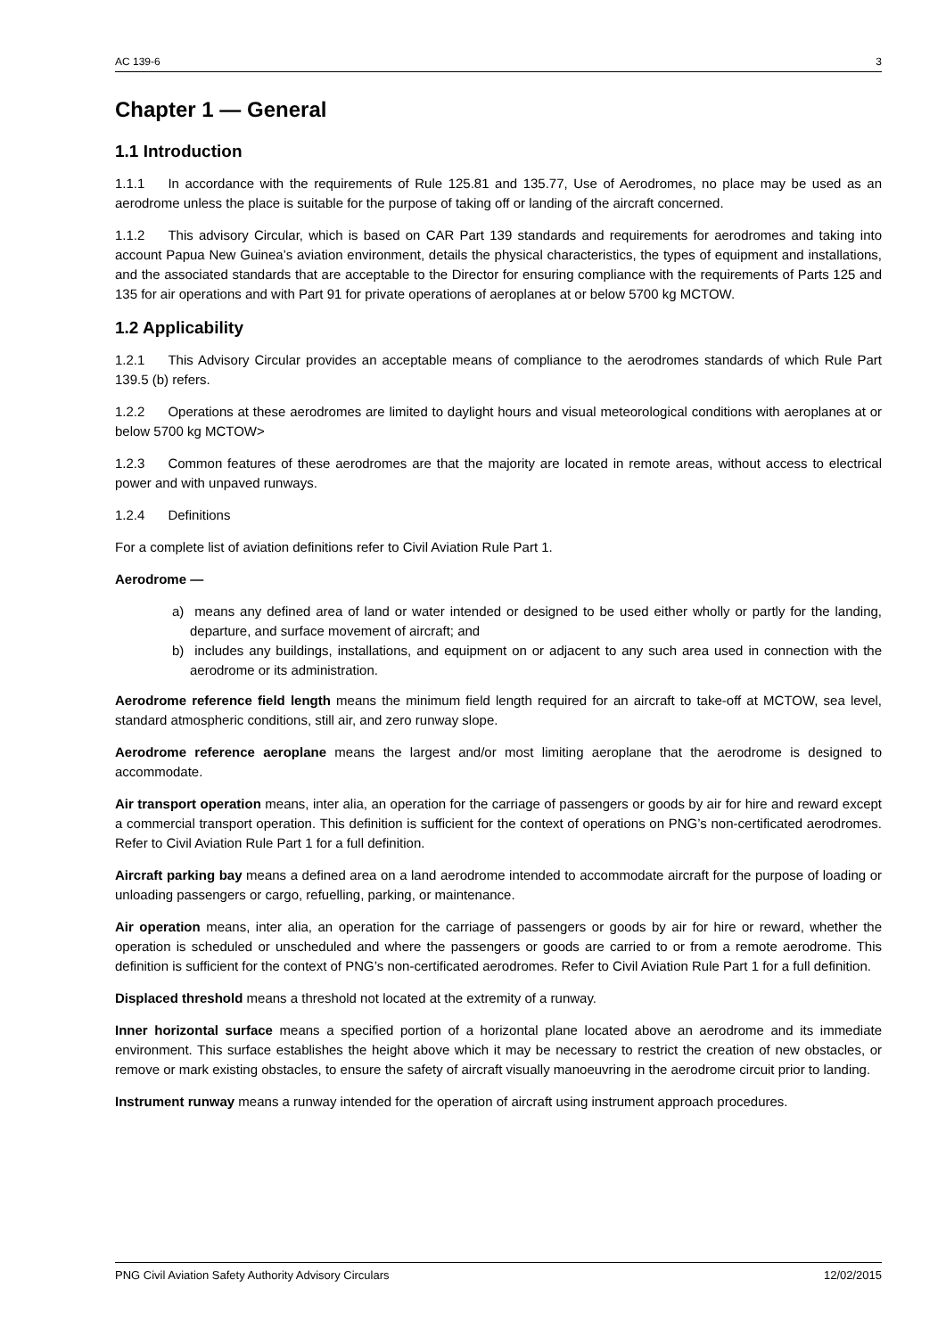AC 139-6 3
Chapter 1 — General
1.1 Introduction
1.1.1 In accordance with the requirements of Rule 125.81 and 135.77, Use of Aerodromes, no place may be used as an aerodrome unless the place is suitable for the purpose of taking off or landing of the aircraft concerned.
1.1.2 This advisory Circular, which is based on CAR Part 139 standards and requirements for aerodromes and taking into account Papua New Guinea’s aviation environment, details the physical characteristics, the types of equipment and installations, and the associated standards that are acceptable to the Director for ensuring compliance with the requirements of Parts 125 and 135 for air operations and with Part 91 for private operations of aeroplanes at or below 5700 kg MCTOW.
1.2 Applicability
1.2.1 This Advisory Circular provides an acceptable means of compliance to the aerodromes standards of which Rule Part 139.5 (b) refers.
1.2.2 Operations at these aerodromes are limited to daylight hours and visual meteorological conditions with aeroplanes at or below 5700 kg MCTOW>
1.2.3 Common features of these aerodromes are that the majority are located in remote areas, without access to electrical power and with unpaved runways.
1.2.4 Definitions
For a complete list of aviation definitions refer to Civil Aviation Rule Part 1.
Aerodrome —
a) means any defined area of land or water intended or designed to be used either wholly or partly for the landing, departure, and surface movement of aircraft; and
b) includes any buildings, installations, and equipment on or adjacent to any such area used in connection with the aerodrome or its administration.
Aerodrome reference field length means the minimum field length required for an aircraft to take-off at MCTOW, sea level, standard atmospheric conditions, still air, and zero runway slope.
Aerodrome reference aeroplane means the largest and/or most limiting aeroplane that the aerodrome is designed to accommodate.
Air transport operation means, inter alia, an operation for the carriage of passengers or goods by air for hire and reward except a commercial transport operation. This definition is sufficient for the context of operations on PNG’s non-certificated aerodromes. Refer to Civil Aviation Rule Part 1 for a full definition.
Aircraft parking bay means a defined area on a land aerodrome intended to accommodate aircraft for the purpose of loading or unloading passengers or cargo, refuelling, parking, or maintenance.
Air operation means, inter alia, an operation for the carriage of passengers or goods by air for hire or reward, whether the operation is scheduled or unscheduled and where the passengers or goods are carried to or from a remote aerodrome. This definition is sufficient for the context of PNG’s non-certificated aerodromes. Refer to Civil Aviation Rule Part 1 for a full definition.
Displaced threshold means a threshold not located at the extremity of a runway.
Inner horizontal surface means a specified portion of a horizontal plane located above an aerodrome and its immediate environment. This surface establishes the height above which it may be necessary to restrict the creation of new obstacles, or remove or mark existing obstacles, to ensure the safety of aircraft visually manoeuvring in the aerodrome circuit prior to landing.
Instrument runway means a runway intended for the operation of aircraft using instrument approach procedures.
PNG Civil Aviation Safety Authority Advisory Circulars 12/02/2015